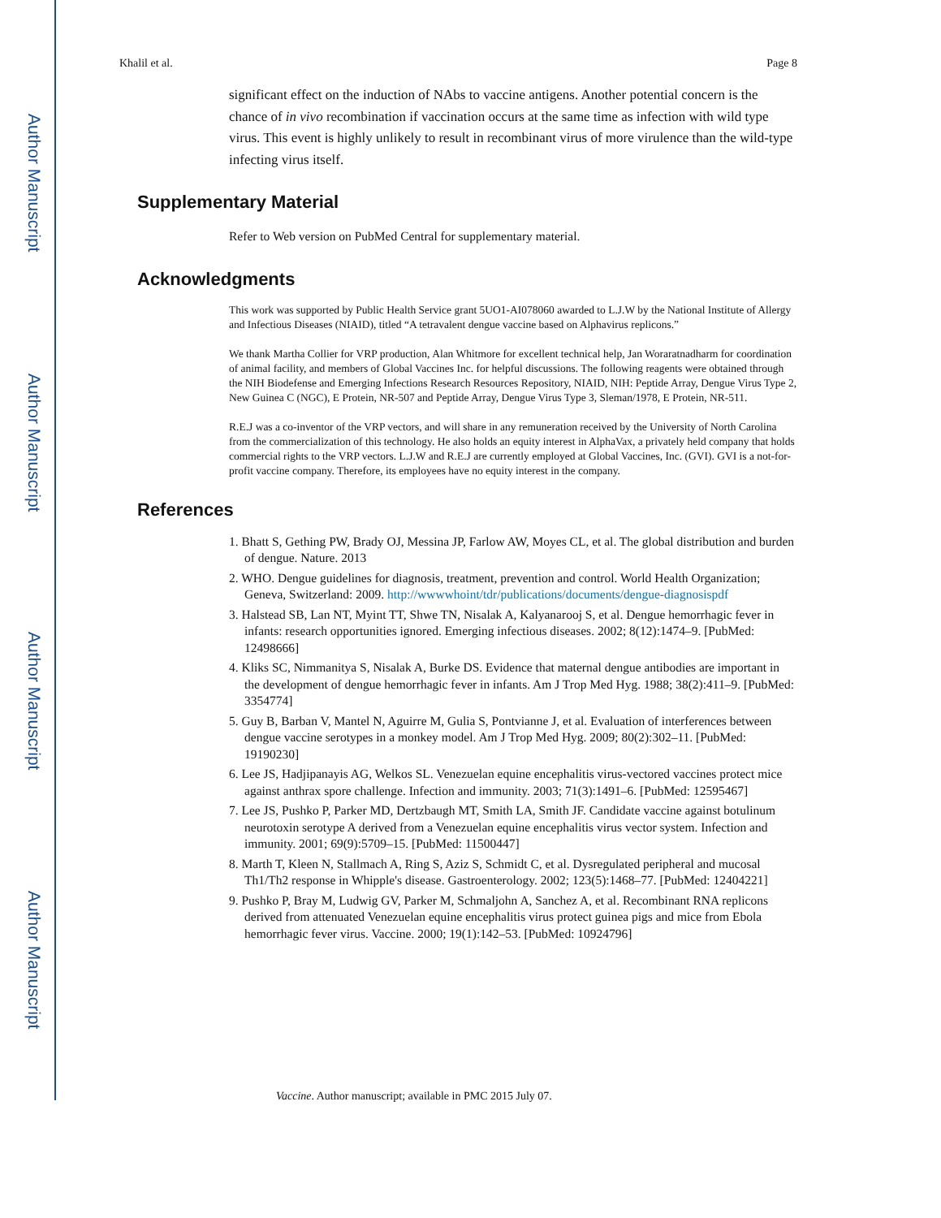Author Manuscript
Author Manuscript
Author Manuscript
Author Manuscript
Khalil et al. Page 8
significant effect on the induction of NAbs to vaccine antigens. Another potential concern is the chance of in vivo recombination if vaccination occurs at the same time as infection with wild type virus. This event is highly unlikely to result in recombinant virus of more virulence than the wild-type infecting virus itself.
Supplementary Material
Refer to Web version on PubMed Central for supplementary material.
Acknowledgments
This work was supported by Public Health Service grant 5UO1-AI078060 awarded to L.J.W by the National Institute of Allergy and Infectious Diseases (NIAID), titled “A tetravalent dengue vaccine based on Alphavirus replicons.”
We thank Martha Collier for VRP production, Alan Whitmore for excellent technical help, Jan Woraratnadharm for coordination of animal facility, and members of Global Vaccines Inc. for helpful discussions. The following reagents were obtained through the NIH Biodefense and Emerging Infections Research Resources Repository, NIAID, NIH: Peptide Array, Dengue Virus Type 2, New Guinea C (NGC), E Protein, NR-507 and Peptide Array, Dengue Virus Type 3, Sleman/1978, E Protein, NR-511.
R.E.J was a co-inventor of the VRP vectors, and will share in any remuneration received by the University of North Carolina from the commercialization of this technology. He also holds an equity interest in AlphaVax, a privately held company that holds commercial rights to the VRP vectors. L.J.W and R.E.J are currently employed at Global Vaccines, Inc. (GVI). GVI is a not-for-profit vaccine company. Therefore, its employees have no equity interest in the company.
References
1. Bhatt S, Gething PW, Brady OJ, Messina JP, Farlow AW, Moyes CL, et al. The global distribution and burden of dengue. Nature. 2013
2. WHO. Dengue guidelines for diagnosis, treatment, prevention and control. World Health Organization; Geneva, Switzerland: 2009. http://wwwwhoint/tdr/publications/documents/dengue-diagnosispdf
3. Halstead SB, Lan NT, Myint TT, Shwe TN, Nisalak A, Kalyanarooj S, et al. Dengue hemorrhagic fever in infants: research opportunities ignored. Emerging infectious diseases. 2002; 8(12):1474–9. [PubMed: 12498666]
4. Kliks SC, Nimmanitya S, Nisalak A, Burke DS. Evidence that maternal dengue antibodies are important in the development of dengue hemorrhagic fever in infants. Am J Trop Med Hyg. 1988; 38(2):411–9. [PubMed: 3354774]
5. Guy B, Barban V, Mantel N, Aguirre M, Gulia S, Pontvianne J, et al. Evaluation of interferences between dengue vaccine serotypes in a monkey model. Am J Trop Med Hyg. 2009; 80(2):302–11. [PubMed: 19190230]
6. Lee JS, Hadjipanayis AG, Welkos SL. Venezuelan equine encephalitis virus-vectored vaccines protect mice against anthrax spore challenge. Infection and immunity. 2003; 71(3):1491–6. [PubMed: 12595467]
7. Lee JS, Pushko P, Parker MD, Dertzbaugh MT, Smith LA, Smith JF. Candidate vaccine against botulinum neurotoxin serotype A derived from a Venezuelan equine encephalitis virus vector system. Infection and immunity. 2001; 69(9):5709–15. [PubMed: 11500447]
8. Marth T, Kleen N, Stallmach A, Ring S, Aziz S, Schmidt C, et al. Dysregulated peripheral and mucosal Th1/Th2 response in Whipple's disease. Gastroenterology. 2002; 123(5):1468–77. [PubMed: 12404221]
9. Pushko P, Bray M, Ludwig GV, Parker M, Schmaljohn A, Sanchez A, et al. Recombinant RNA replicons derived from attenuated Venezuelan equine encephalitis virus protect guinea pigs and mice from Ebola hemorrhagic fever virus. Vaccine. 2000; 19(1):142–53. [PubMed: 10924796]
Vaccine. Author manuscript; available in PMC 2015 July 07.